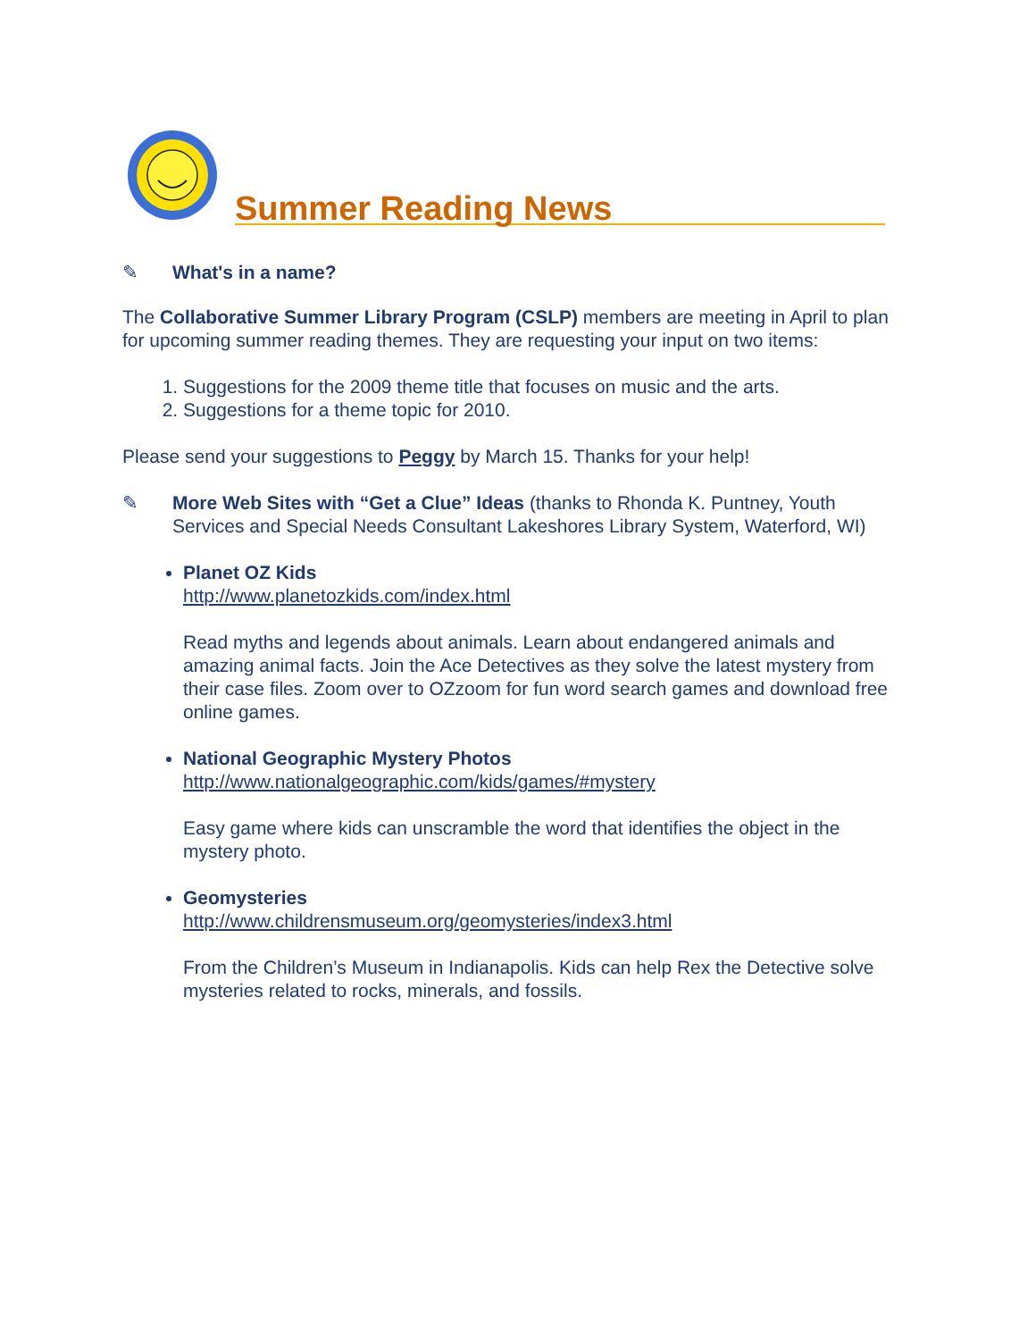Summer Reading News
✎ What's in a name?
The Collaborative Summer Library Program (CSLP) members are meeting in April to plan for upcoming summer reading themes. They are requesting your input on two items:
1. Suggestions for the 2009 theme title that focuses on music and the arts.
2. Suggestions for a theme topic for 2010.
Please send your suggestions to Peggy by March 15. Thanks for your help!
✎ More Web Sites with “Get a Clue” Ideas (thanks to Rhonda K. Puntney, Youth Services and Special Needs Consultant Lakeshores Library System, Waterford, WI)
Planet OZ Kids
http://www.planetozkids.com/index.html
Read myths and legends about animals. Learn about endangered animals and amazing animal facts. Join the Ace Detectives as they solve the latest mystery from their case files. Zoom over to OZzoom for fun word search games and download free online games.
National Geographic Mystery Photos
http://www.nationalgeographic.com/kids/games/#mystery
Easy game where kids can unscramble the word that identifies the object in the mystery photo.
Geomysteries
http://www.childrensmuseum.org/geomysteries/index3.html
From the Children’s Museum in Indianapolis. Kids can help Rex the Detective solve mysteries related to rocks, minerals, and fossils.